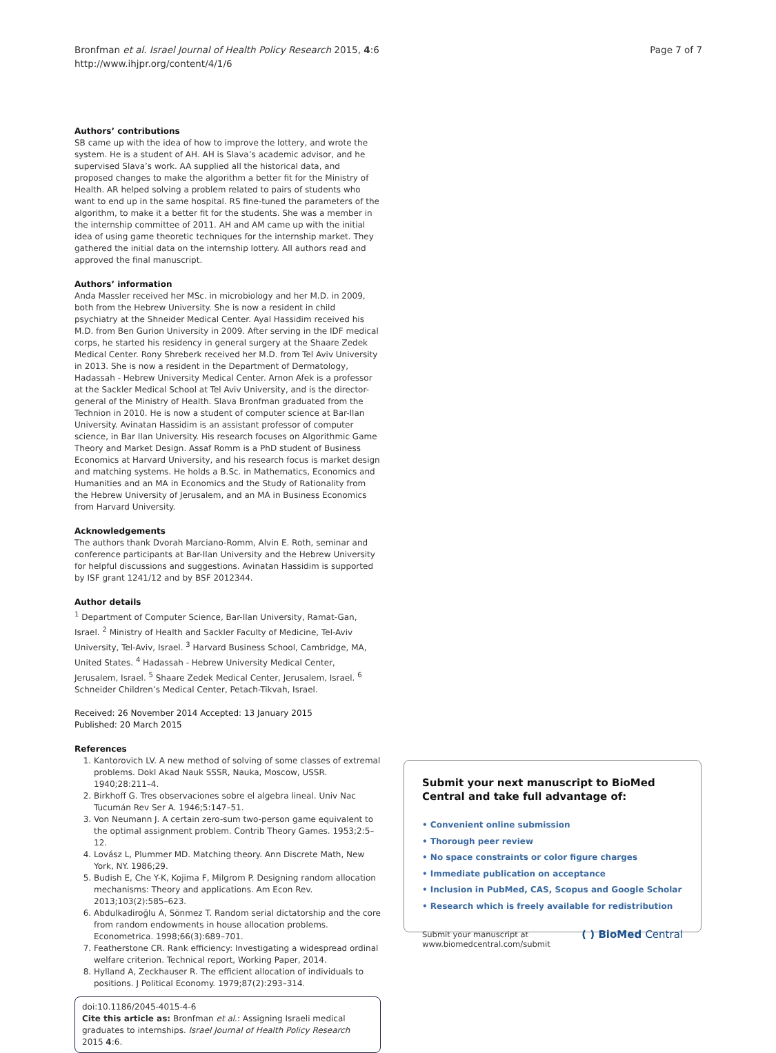Bronfman et al. Israel Journal of Health Policy Research 2015, 4:6
http://www.ihjpr.org/content/4/1/6
Page 7 of 7
Authors’ contributions
SB came up with the idea of how to improve the lottery, and wrote the system. He is a student of AH. AH is Slava’s academic advisor, and he supervised Slava’s work. AA supplied all the historical data, and proposed changes to make the algorithm a better fit for the Ministry of Health. AR helped solving a problem related to pairs of students who want to end up in the same hospital. RS fine-tuned the parameters of the algorithm, to make it a better fit for the students. She was a member in the internship committee of 2011. AH and AM came up with the initial idea of using game theoretic techniques for the internship market. They gathered the initial data on the internship lottery. All authors read and approved the final manuscript.
Authors’ information
Anda Massler received her MSc. in microbiology and her M.D. in 2009, both from the Hebrew University. She is now a resident in child psychiatry at the Shneider Medical Center. Ayal Hassidim received his M.D. from Ben Gurion University in 2009. After serving in the IDF medical corps, he started his residency in general surgery at the Shaare Zedek Medical Center. Rony Shreberk received her M.D. from Tel Aviv University in 2013. She is now a resident in the Department of Dermatology, Hadassah - Hebrew University Medical Center. Arnon Afek is a professor at the Sackler Medical School at Tel Aviv University, and is the director-general of the Ministry of Health. Slava Bronfman graduated from the Technion in 2010. He is now a student of computer science at Bar-Ilan University. Avinatan Hassidim is an assistant professor of computer science, in Bar Ilan University. His research focuses on Algorithmic Game Theory and Market Design. Assaf Romm is a PhD student of Business Economics at Harvard University, and his research focus is market design and matching systems. He holds a B.Sc. in Mathematics, Economics and Humanities and an MA in Economics and the Study of Rationality from the Hebrew University of Jerusalem, and an MA in Business Economics from Harvard University.
Acknowledgements
The authors thank Dvorah Marciano-Romm, Alvin E. Roth, seminar and conference participants at Bar-Ilan University and the Hebrew University for helpful discussions and suggestions. Avinatan Hassidim is supported by ISF grant 1241/12 and by BSF 2012344.
Author details
<sup>1</sup> Department of Computer Science, Bar-Ilan University, Ramat-Gan, Israel. <sup>2</sup> Ministry of Health and Sackler Faculty of Medicine, Tel-Aviv University, Tel-Aviv, Israel. <sup>3</sup> Harvard Business School, Cambridge, MA, United States. <sup>4</sup> Hadassah - Hebrew University Medical Center, Jerusalem, Israel. <sup>5</sup> Shaare Zedek Medical Center, Jerusalem, Israel. <sup>6</sup> Schneider Children’s Medical Center, Petach-Tikvah, Israel.
Received: 26 November 2014 Accepted: 13 January 2015
Published: 20 March 2015
References
1. Kantorovich LV. A new method of solving of some classes of extremal problems. Dokl Akad Nauk SSSR, Nauka, Moscow, USSR. 1940;28:211–4.
2. Birkhoff G. Tres observaciones sobre el algebra lineal. Univ Nac Tucumán Rev Ser A. 1946;5:147–51.
3. Von Neumann J. A certain zero-sum two-person game equivalent to the optimal assignment problem. Contrib Theory Games. 1953;2:5–12.
4. Lovász L, Plummer MD. Matching theory. Ann Discrete Math, New York, NY. 1986;29.
5. Budish E, Che Y-K, Kojima F, Milgrom P. Designing random allocation mechanisms: Theory and applications. Am Econ Rev. 2013;103(2):585–623.
6. Abdulkadiroğlu A, Sönmez T. Random serial dictatorship and the core from random endowments in house allocation problems. Econometrica. 1998;66(3):689–701.
7. Featherstone CR. Rank efficiency: Investigating a widespread ordinal welfare criterion. Technical report, Working Paper, 2014.
8. Hylland A, Zeckhauser R. The efficient allocation of individuals to positions. J Political Economy. 1979;87(2):293–314.
doi:10.1186/2045-4015-4-6
Cite this article as: Bronfman et al.: Assigning Israeli medical graduates to internships. Israel Journal of Health Policy Research 2015 4:6.
Submit your next manuscript to BioMed Central and take full advantage of:
• Convenient online submission
• Thorough peer review
• No space constraints or color figure charges
• Immediate publication on acceptance
• Inclusion in PubMed, CAS, Scopus and Google Scholar
• Research which is freely available for redistribution
Submit your manuscript at
www.biomedcentral.com/submit
( ) BioMed Central